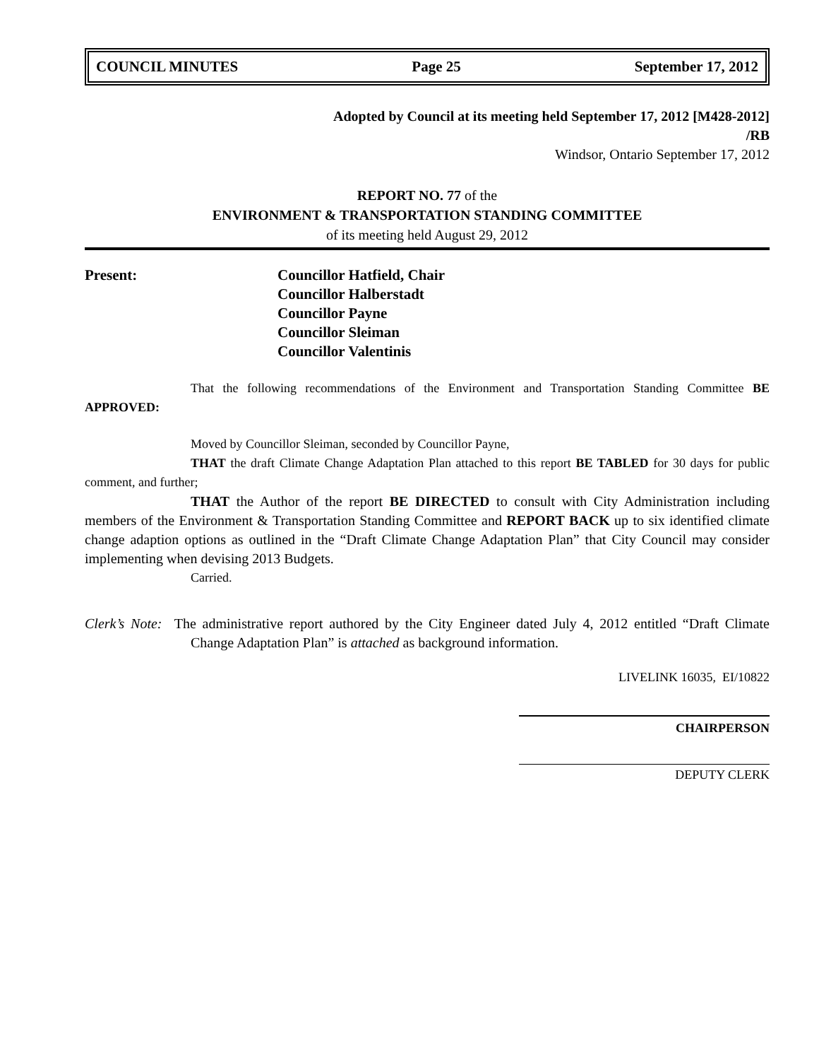COUNCIL MINUTES Page 25 September 17, 2012
Adopted by Council at its meeting held September 17, 2012 [M428-2012]
/RB
Windsor, Ontario September 17, 2012
REPORT NO. 77 of the
ENVIRONMENT & TRANSPORTATION STANDING COMMITTEE
of its meeting held August 29, 2012
Present: Councillor Hatfield, Chair
Councillor Halberstadt
Councillor Payne
Councillor Sleiman
Councillor Valentinis
That the following recommendations of the Environment and Transportation Standing Committee BE APPROVED:
Moved by Councillor Sleiman, seconded by Councillor Payne,
THAT the draft Climate Change Adaptation Plan attached to this report BE TABLED for 30 days for public comment, and further;
THAT the Author of the report BE DIRECTED to consult with City Administration including members of the Environment & Transportation Standing Committee and REPORT BACK up to six identified climate change adaption options as outlined in the “Draft Climate Change Adaptation Plan” that City Council may consider implementing when devising 2013 Budgets.
Carried.
Clerk’s Note: The administrative report authored by the City Engineer dated July 4, 2012 entitled “Draft Climate Change Adaptation Plan” is attached as background information.
LIVELINK 16035, EI/10822
CHAIRPERSON
DEPUTY CLERK